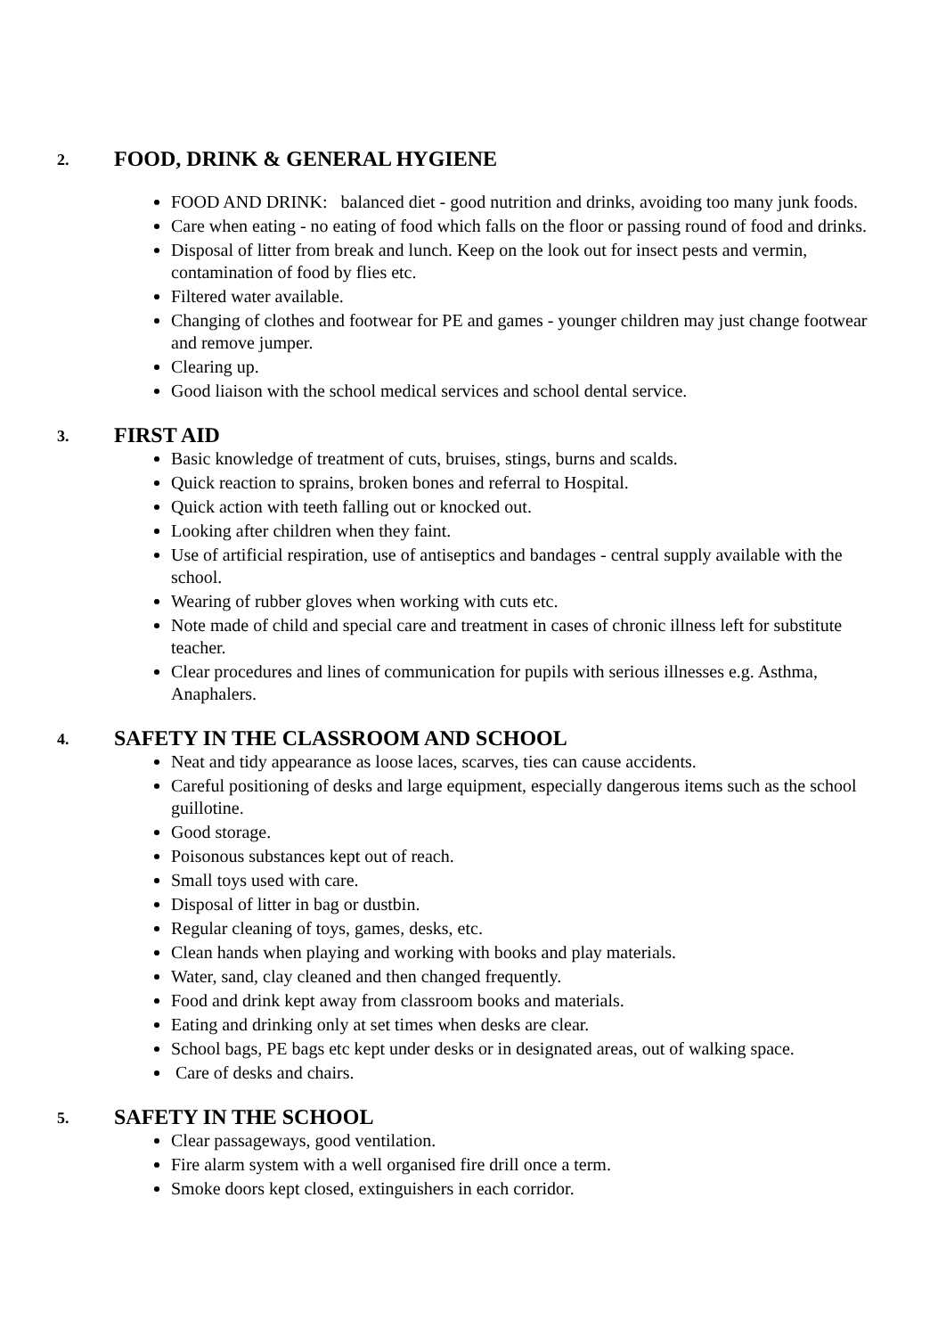2. FOOD, DRINK & GENERAL HYGIENE
FOOD AND DRINK: balanced diet - good nutrition and drinks, avoiding too many junk foods.
Care when eating - no eating of food which falls on the floor or passing round of food and drinks.
Disposal of litter from break and lunch. Keep on the look out for insect pests and vermin, contamination of food by flies etc.
Filtered water available.
Changing of clothes and footwear for PE and games - younger children may just change footwear and remove jumper.
Clearing up.
Good liaison with the school medical services and school dental service.
3. FIRST AID
Basic knowledge of treatment of cuts, bruises, stings, burns and scalds.
Quick reaction to sprains, broken bones and referral to Hospital.
Quick action with teeth falling out or knocked out.
Looking after children when they faint.
Use of artificial respiration, use of antiseptics and bandages - central supply available with the school.
Wearing of rubber gloves when working with cuts etc.
Note made of child and special care and treatment in cases of chronic illness left for substitute teacher.
Clear procedures and lines of communication for pupils with serious illnesses e.g. Asthma, Anaphalers.
4. SAFETY IN THE CLASSROOM AND SCHOOL
Neat and tidy appearance as loose laces, scarves, ties can cause accidents.
Careful positioning of desks and large equipment, especially dangerous items such as the school guillotine.
Good storage.
Poisonous substances kept out of reach.
Small toys used with care.
Disposal of litter in bag or dustbin.
Regular cleaning of toys, games, desks, etc.
Clean hands when playing and working with books and play materials.
Water, sand, clay cleaned and then changed frequently.
Food and drink kept away from classroom books and materials.
Eating and drinking only at set times when desks are clear.
School bags, PE bags etc kept under desks or in designated areas, out of walking space.
Care of desks and chairs.
5. SAFETY IN THE SCHOOL
Clear passageways, good ventilation.
Fire alarm system with a well organised fire drill once a term.
Smoke doors kept closed, extinguishers in each corridor.